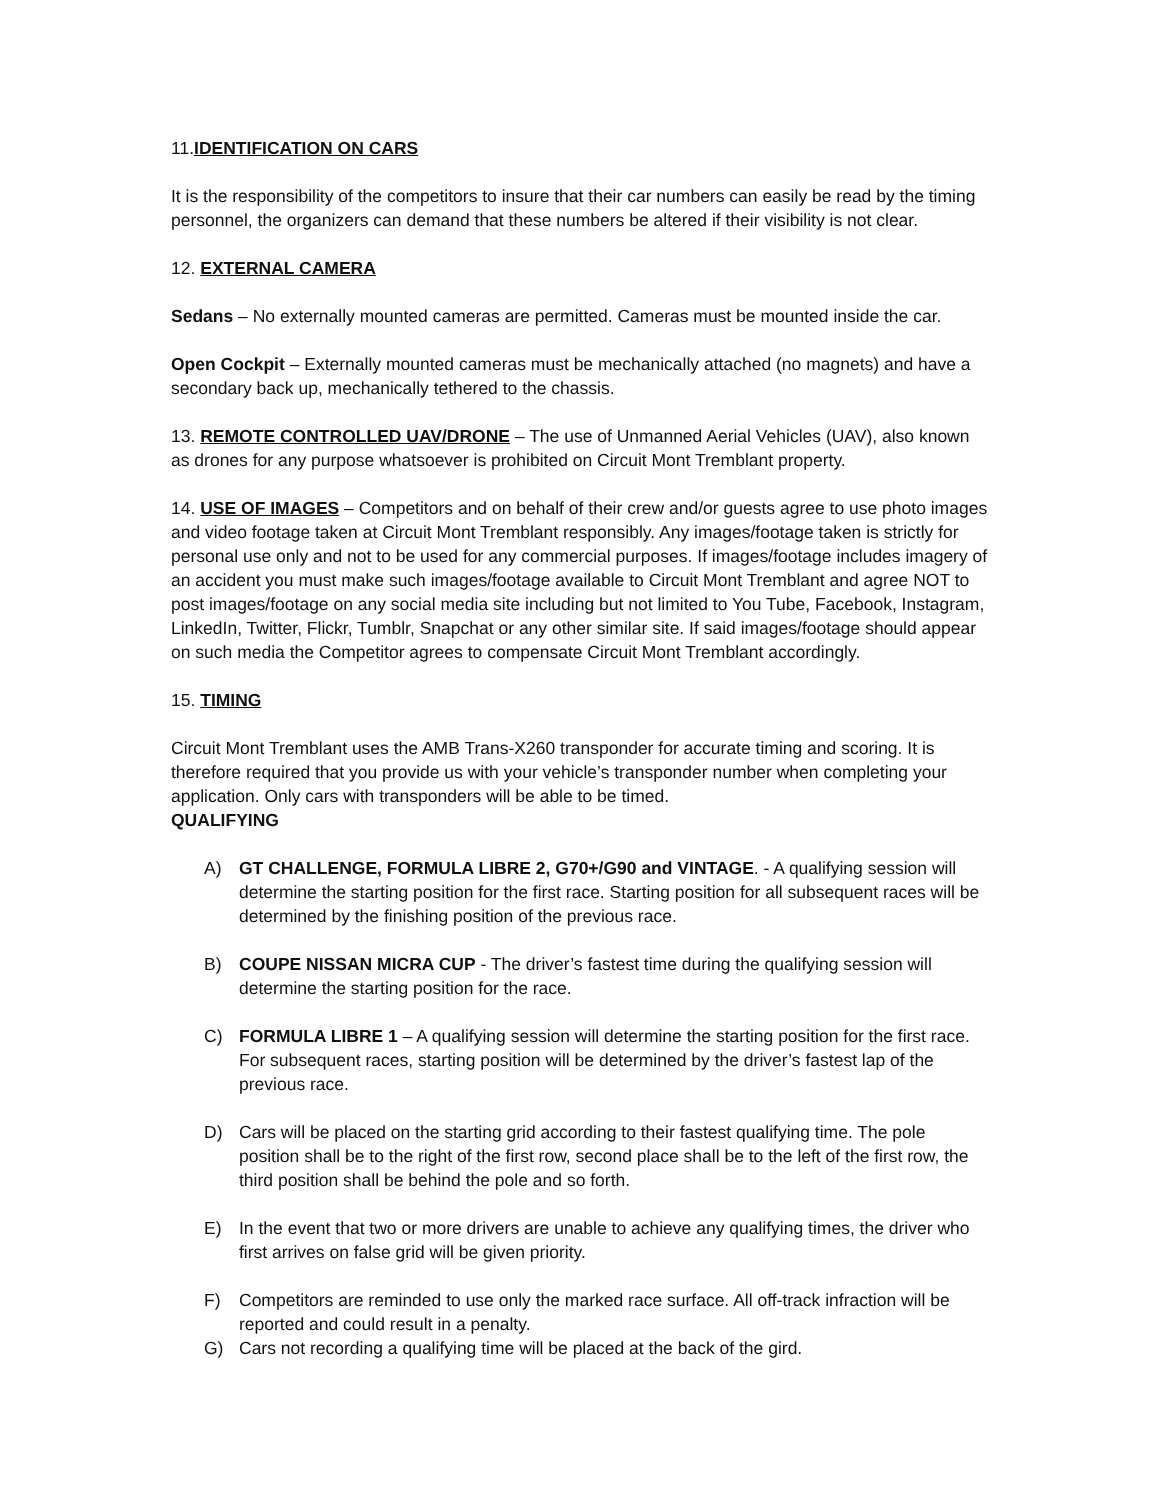11.IDENTIFICATION ON CARS
It is the responsibility of the competitors to insure that their car numbers can easily be read by the timing personnel, the organizers can demand that these numbers be altered if their visibility is not clear.
12. EXTERNAL CAMERA
Sedans – No externally mounted cameras are permitted. Cameras must be mounted inside the car.
Open Cockpit – Externally mounted cameras must be mechanically attached (no magnets) and have a secondary back up, mechanically tethered to the chassis.
13. REMOTE CONTROLLED UAV/DRONE – The use of Unmanned Aerial Vehicles (UAV), also known as drones for any purpose whatsoever is prohibited on Circuit Mont Tremblant property.
14. USE OF IMAGES – Competitors and on behalf of their crew and/or guests agree to use photo images and video footage taken at Circuit Mont Tremblant responsibly. Any images/footage taken is strictly for personal use only and not to be used for any commercial purposes. If images/footage includes imagery of an accident you must make such images/footage available to Circuit Mont Tremblant and agree NOT to post images/footage on any social media site including but not limited to You Tube, Facebook, Instagram, LinkedIn, Twitter, Flickr, Tumblr, Snapchat or any other similar site. If said images/footage should appear on such media the Competitor agrees to compensate Circuit Mont Tremblant accordingly.
15. TIMING
Circuit Mont Tremblant uses the AMB Trans-X260 transponder for accurate timing and scoring. It is therefore required that you provide us with your vehicle’s transponder number when completing your application. Only cars with transponders will be able to be timed.
QUALIFYING
A) GT CHALLENGE, FORMULA LIBRE 2, G70+/G90 and VINTAGE. - A qualifying session will determine the starting position for the first race. Starting position for all subsequent races will be determined by the finishing position of the previous race.
B) COUPE NISSAN MICRA CUP - The driver’s fastest time during the qualifying session will determine the starting position for the race.
C) FORMULA LIBRE 1 – A qualifying session will determine the starting position for the first race. For subsequent races, starting position will be determined by the driver’s fastest lap of the previous race.
D) Cars will be placed on the starting grid according to their fastest qualifying time. The pole position shall be to the right of the first row, second place shall be to the left of the first row, the third position shall be behind the pole and so forth.
E) In the event that two or more drivers are unable to achieve any qualifying times, the driver who first arrives on false grid will be given priority.
F) Competitors are reminded to use only the marked race surface. All off-track infraction will be reported and could result in a penalty.
G) Cars not recording a qualifying time will be placed at the back of the gird.